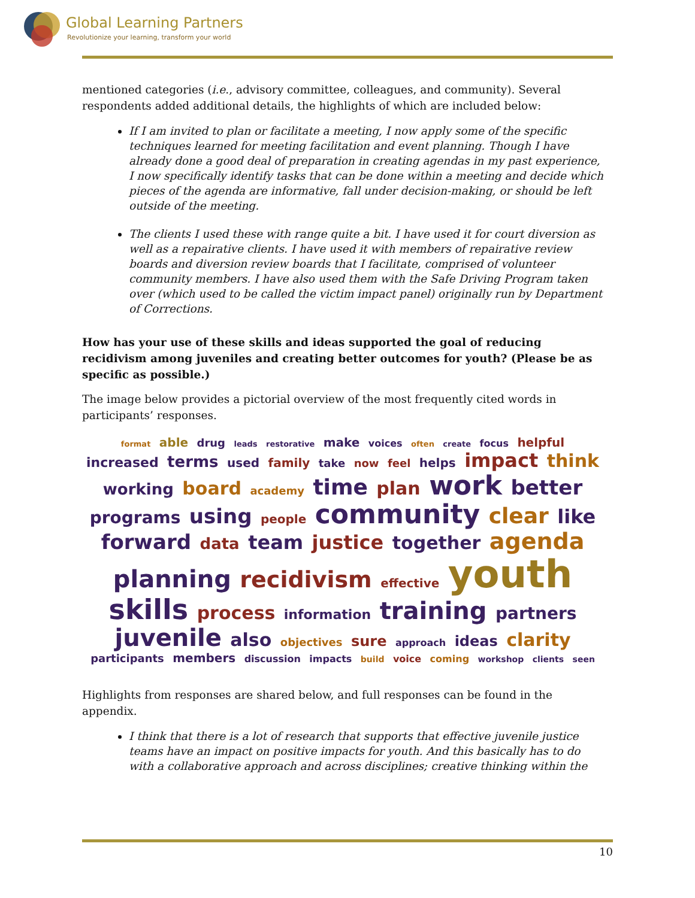Global Learning Partners
Revolutionize your learning, transform your world
mentioned categories (i.e., advisory committee, colleagues, and community). Several respondents added additional details, the highlights of which are included below:
If I am invited to plan or facilitate a meeting, I now apply some of the specific techniques learned for meeting facilitation and event planning. Though I have already done a good deal of preparation in creating agendas in my past experience, I now specifically identify tasks that can be done within a meeting and decide which pieces of the agenda are informative, fall under decision-making, or should be left outside of the meeting.
The clients I used these with range quite a bit. I have used it for court diversion as well as a repairative clients. I have used it with members of repairative review boards and diversion review boards that I facilitate, comprised of volunteer community members. I have also used them with the Safe Driving Program taken over (which used to be called the victim impact panel) originally run by Department of Corrections.
How has your use of these skills and ideas supported the goal of reducing recidivism among juveniles and creating better outcomes for youth? (Please be as specific as possible.)
The image below provides a pictorial overview of the most frequently cited words in participants’ responses.
format able drug leads restorative make voices often create focus helpful increased terms used family take now feel helps impact think working board academy time plan work better programs using people community clear like forward data team justice together agenda planning recidivism effective youth skills process information training partners juvenile also objectives sure approach ideas clarity participants members discussion impacts build voice coming workshop clients seen
Highlights from responses are shared below, and full responses can be found in the appendix.
I think that there is a lot of research that supports that effective juvenile justice teams have an impact on positive impacts for youth. And this basically has to do with a collaborative approach and across disciplines; creative thinking within the
10